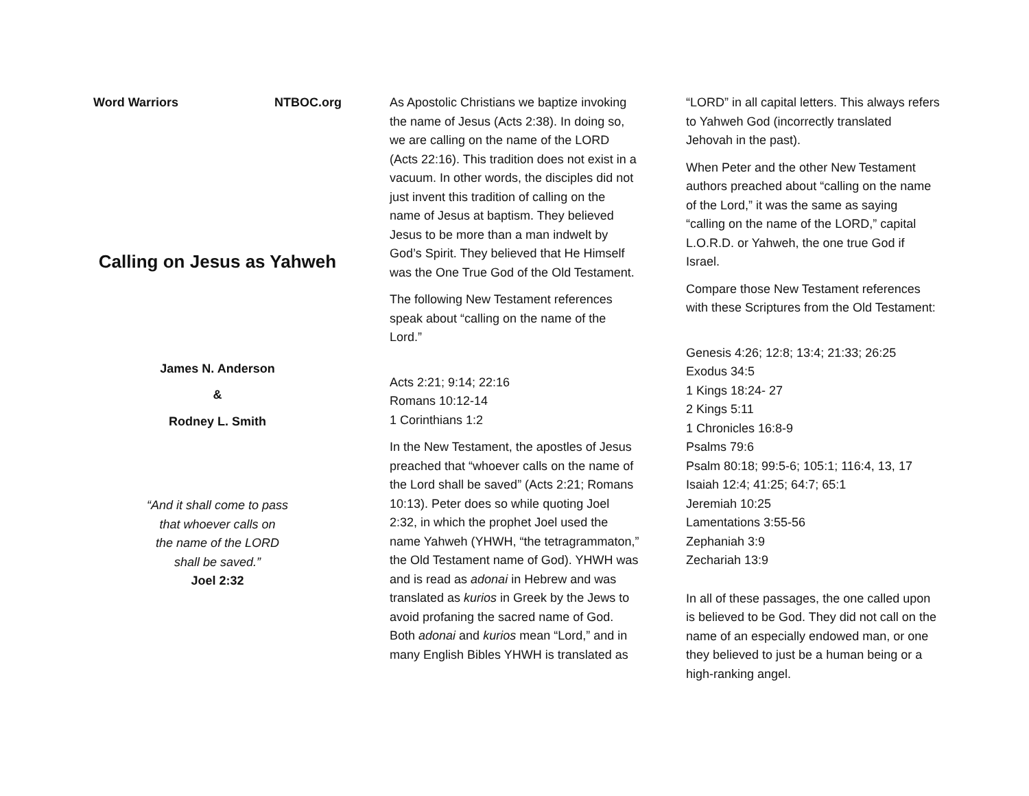Word Warriors NTBOC.org
Calling on Jesus as Yahweh
James N. Anderson
&
Rodney L. Smith
“And it shall come to pass
that whoever calls on
the name of the LORD
shall be saved.”
Joel 2:32
As Apostolic Christians we baptize invoking the name of Jesus (Acts 2:38). In doing so, we are calling on the name of the LORD (Acts 22:16). This tradition does not exist in a vacuum. In other words, the disciples did not just invent this tradition of calling on the name of Jesus at baptism. They believed Jesus to be more than a man indwelt by God’s Spirit. They believed that He Himself was the One True God of the Old Testament.
The following New Testament references speak about “calling on the name of the Lord.”
Acts 2:21; 9:14; 22:16
Romans 10:12-14
1 Corinthians 1:2
In the New Testament, the apostles of Jesus preached that “whoever calls on the name of the Lord shall be saved” (Acts 2:21; Romans 10:13). Peter does so while quoting Joel 2:32, in which the prophet Joel used the name Yahweh (YHWH, “the tetragrammaton,” the Old Testament name of God). YHWH was and is read as adonai in Hebrew and was translated as kurios in Greek by the Jews to avoid profaning the sacred name of God. Both adonai and kurios mean “Lord,” and in many English Bibles YHWH is translated as
“LORD” in all capital letters. This always refers to Yahweh God (incorrectly translated Jehovah in the past).
When Peter and the other New Testament authors preached about “calling on the name of the Lord,” it was the same as saying “calling on the name of the LORD,” capital L.O.R.D. or Yahweh, the one true God if Israel.
Compare those New Testament references with these Scriptures from the Old Testament:
Genesis 4:26; 12:8; 13:4; 21:33; 26:25
Exodus 34:5
1 Kings 18:24- 27
2 Kings 5:11
1 Chronicles 16:8-9
Psalms 79:6
Psalm 80:18; 99:5-6; 105:1; 116:4, 13, 17
Isaiah 12:4; 41:25; 64:7; 65:1
Jeremiah 10:25
Lamentations 3:55-56
Zephaniah 3:9
Zechariah 13:9
In all of these passages, the one called upon is believed to be God. They did not call on the name of an especially endowed man, or one they believed to just be a human being or a high-ranking angel.